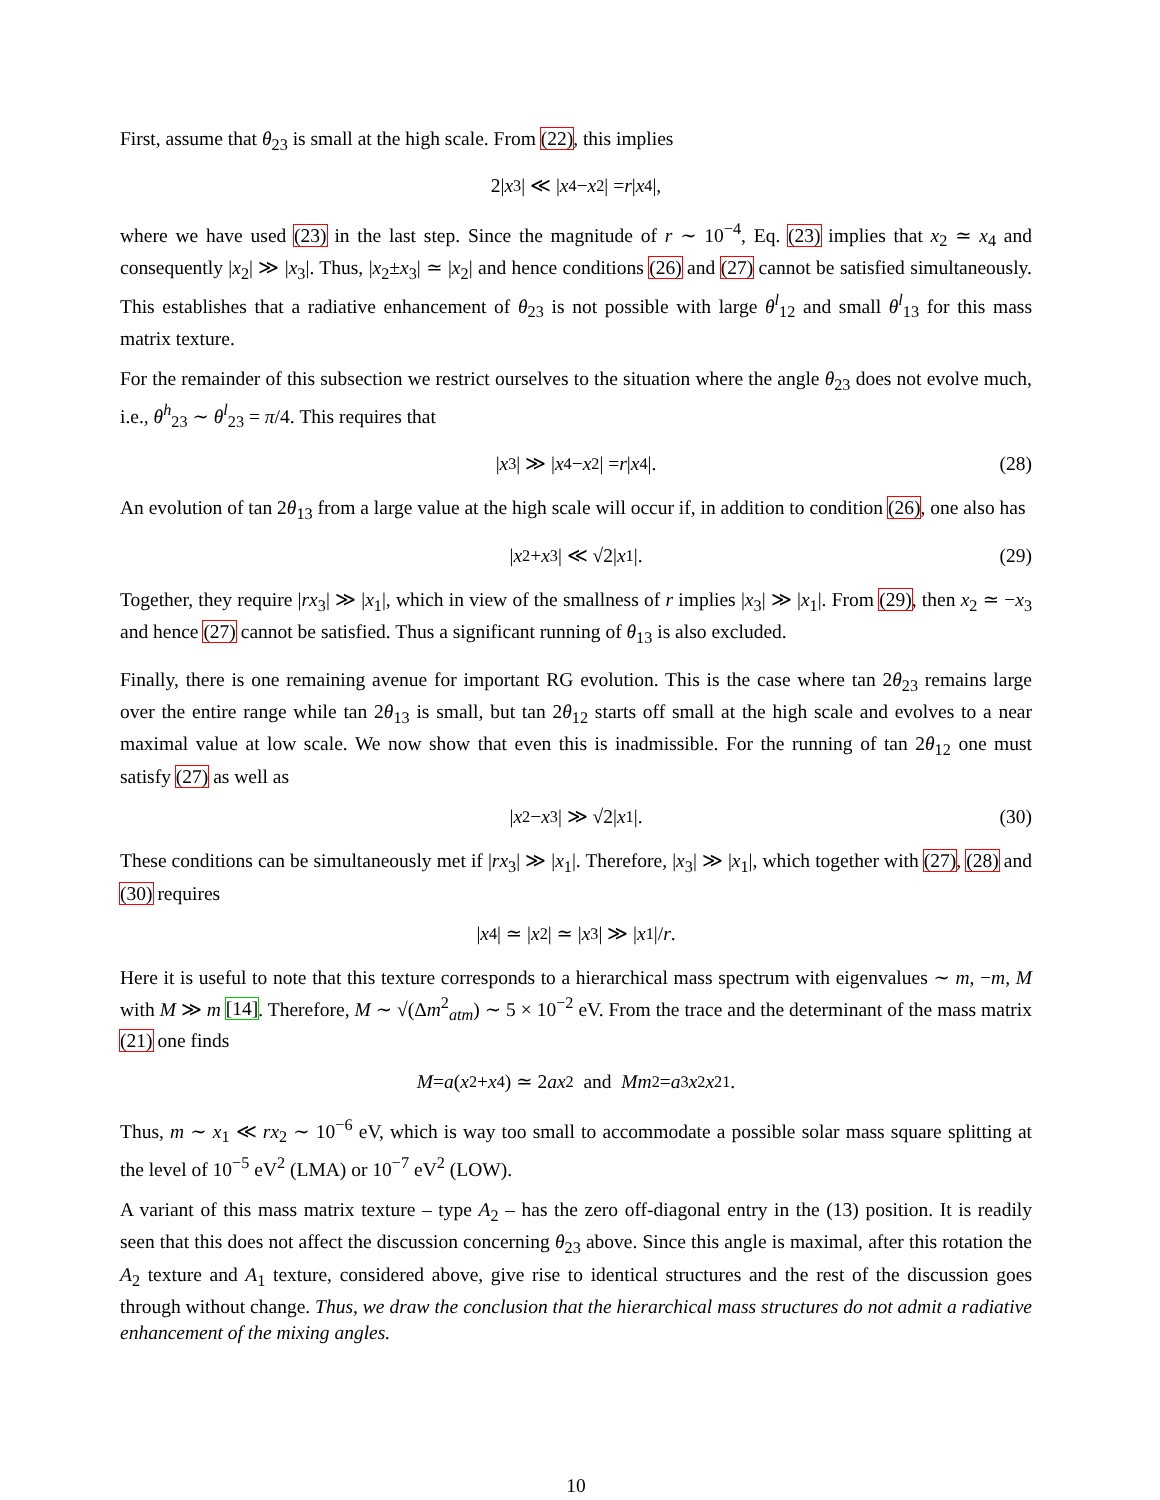First, assume that θ<sub>23</sub> is small at the high scale. From (22), this implies
2| x<sub>3</sub>| ≪ | x<sub>4</sub> − x<sub>2</sub>| = r | x<sub>4</sub>|,
where we have used (23) in the last step. Since the magnitude of r ∼ 10<sup>−4</sup>, Eq. (23) implies that x<sub>2</sub> ≃ x<sub>4</sub> and consequently |x<sub>2</sub>| ≫ |x<sub>3</sub>|. Thus, |x<sub>2</sub>±x<sub>3</sub>| ≃ |x<sub>2</sub>| and hence conditions (26) and (27) cannot be satisfied simultaneously. This establishes that a radiative enhancement of θ<sub>23</sub> is not possible with large θ<sup>l</sup><sub>12</sub> and small θ<sup>l</sup><sub>13</sub> for this mass matrix texture.
For the remainder of this subsection we restrict ourselves to the situation where the angle θ<sub>23</sub> does not evolve much, i.e., θ<sup>h</sup><sub>23</sub> ∼ θ<sup>l</sup><sub>23</sub> = π/4. This requires that
| x<sub>3</sub>| ≫ | x<sub>4</sub> − x<sub>2</sub>| = r | x<sub>4</sub>|. (28)
An evolution of tan 2θ<sub>13</sub> from a large value at the high scale will occur if, in addition to condition (26), one also has
| x<sub>2</sub> + x<sub>3</sub>| ≪ √2| x<sub>1</sub>|. (29)
Together, they require |rx<sub>3</sub>| ≫ |x<sub>1</sub>|, which in view of the smallness of r implies |x<sub>3</sub>| ≫ |x<sub>1</sub>|. From (29), then x<sub>2</sub> ≃ −x<sub>3</sub> and hence (27) cannot be satisfied. Thus a significant running of θ<sub>13</sub> is also excluded.
Finally, there is one remaining avenue for important RG evolution. This is the case where tan 2θ<sub>23</sub> remains large over the entire range while tan 2θ<sub>13</sub> is small, but tan 2θ<sub>12</sub> starts off small at the high scale and evolves to a near maximal value at low scale. We now show that even this is inadmissible. For the running of tan 2θ<sub>12</sub> one must satisfy (27) as well as
| x<sub>2</sub> − x<sub>3</sub>| ≫ √2| x<sub>1</sub>|. (30)
These conditions can be simultaneously met if |rx<sub>3</sub>| ≫ |x<sub>1</sub>|. Therefore, |x<sub>3</sub>| ≫ |x<sub>1</sub>|, which together with (27), (28) and (30) requires
| x<sub>4</sub>| ≃ | x<sub>2</sub>| ≃ | x<sub>3</sub>| ≫ | x<sub>1</sub>|/ r.
Here it is useful to note that this texture corresponds to a hierarchical mass spectrum with eigenvalues ∼ m, −m, M with M ≫ m [14]. Therefore, M ∼ √(Δm<sup>2</sup><sub>atm</sub>) ∼ 5 × 10<sup>−2</sup> eV. From the trace and the determinant of the mass matrix (21) one finds
M = a (x<sub>2</sub> + x<sub>4</sub>) ≃ 2 ax<sub>2</sub> and Mm<sup>2</sup> = a<sup>3</sup> x<sub>2</sub> x<sup>2</sup><sub>1</sub>.
Thus, m ∼ x<sub>1</sub> ≪ rx<sub>2</sub> ∼ 10<sup>−6</sup> eV, which is way too small to accommodate a possible solar mass square splitting at the level of 10<sup>−5</sup> eV<sup>2</sup> (LMA) or 10<sup>−7</sup> eV<sup>2</sup> (LOW).
A variant of this mass matrix texture – type A<sub>2</sub> – has the zero off-diagonal entry in the (13) position. It is readily seen that this does not affect the discussion concerning θ<sub>23</sub> above. Since this angle is maximal, after this rotation the A<sub>2</sub> texture and A<sub>1</sub> texture, considered above, give rise to identical structures and the rest of the discussion goes through without change. Thus, we draw the conclusion that the hierarchical mass structures do not admit a radiative enhancement of the mixing angles.
10